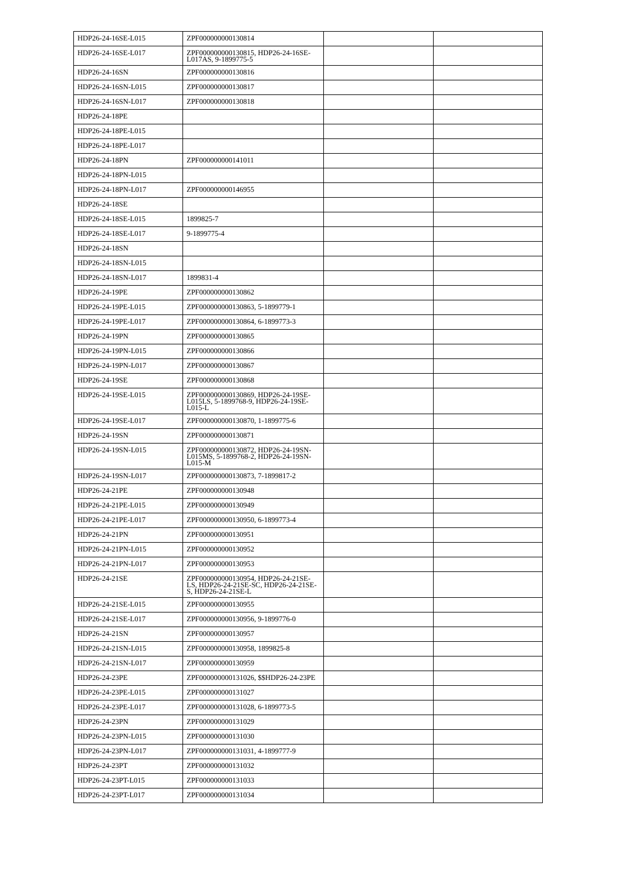| HDP26-24-16SE-L015 | ZPF000000000130814 | | |
| HDP26-24-16SE-L017 | ZPF000000000130815, HDP26-24-16SE-L017AS, 9-1899775-5 | | |
| HDP26-24-16SN | ZPF000000000130816 | | |
| HDP26-24-16SN-L015 | ZPF000000000130817 | | |
| HDP26-24-16SN-L017 | ZPF000000000130818 | | |
| HDP26-24-18PE | | | |
| HDP26-24-18PE-L015 | | | |
| HDP26-24-18PE-L017 | | | |
| HDP26-24-18PN | ZPF000000000141011 | | |
| HDP26-24-18PN-L015 | | | |
| HDP26-24-18PN-L017 | ZPF000000000146955 | | |
| HDP26-24-18SE | | | |
| HDP26-24-18SE-L015 | 1899825-7 | | |
| HDP26-24-18SE-L017 | 9-1899775-4 | | |
| HDP26-24-18SN | | | |
| HDP26-24-18SN-L015 | | | |
| HDP26-24-18SN-L017 | 1899831-4 | | |
| HDP26-24-19PE | ZPF000000000130862 | | |
| HDP26-24-19PE-L015 | ZPF000000000130863, 5-1899779-1 | | |
| HDP26-24-19PE-L017 | ZPF000000000130864, 6-1899773-3 | | |
| HDP26-24-19PN | ZPF000000000130865 | | |
| HDP26-24-19PN-L015 | ZPF000000000130866 | | |
| HDP26-24-19PN-L017 | ZPF000000000130867 | | |
| HDP26-24-19SE | ZPF000000000130868 | | |
| HDP26-24-19SE-L015 | ZPF000000000130869, HDP26-24-19SE-L015LS, 5-1899768-9, HDP26-24-19SE-L015-L | | |
| HDP26-24-19SE-L017 | ZPF000000000130870, 1-1899775-6 | | |
| HDP26-24-19SN | ZPF000000000130871 | | |
| HDP26-24-19SN-L015 | ZPF000000000130872, HDP26-24-19SN-L015MS, 5-1899768-2, HDP26-24-19SN-L015-M | | |
| HDP26-24-19SN-L017 | ZPF000000000130873, 7-1899817-2 | | |
| HDP26-24-21PE | ZPF000000000130948 | | |
| HDP26-24-21PE-L015 | ZPF000000000130949 | | |
| HDP26-24-21PE-L017 | ZPF000000000130950, 6-1899773-4 | | |
| HDP26-24-21PN | ZPF000000000130951 | | |
| HDP26-24-21PN-L015 | ZPF000000000130952 | | |
| HDP26-24-21PN-L017 | ZPF000000000130953 | | |
| HDP26-24-21SE | ZPF000000000130954, HDP26-24-21SE-LS, HDP26-24-21SE-SC, HDP26-24-21SE-S, HDP26-24-21SE-L | | |
| HDP26-24-21SE-L015 | ZPF000000000130955 | | |
| HDP26-24-21SE-L017 | ZPF000000000130956, 9-1899776-0 | | |
| HDP26-24-21SN | ZPF000000000130957 | | |
| HDP26-24-21SN-L015 | ZPF000000000130958, 1899825-8 | | |
| HDP26-24-21SN-L017 | ZPF000000000130959 | | |
| HDP26-24-23PE | ZPF000000000131026, $$HDP26-24-23PE | | |
| HDP26-24-23PE-L015 | ZPF000000000131027 | | |
| HDP26-24-23PE-L017 | ZPF000000000131028, 6-1899773-5 | | |
| HDP26-24-23PN | ZPF000000000131029 | | |
| HDP26-24-23PN-L015 | ZPF000000000131030 | | |
| HDP26-24-23PN-L017 | ZPF000000000131031, 4-1899777-9 | | |
| HDP26-24-23PT | ZPF000000000131032 | | |
| HDP26-24-23PT-L015 | ZPF000000000131033 | | |
| HDP26-24-23PT-L017 | ZPF000000000131034 | | |